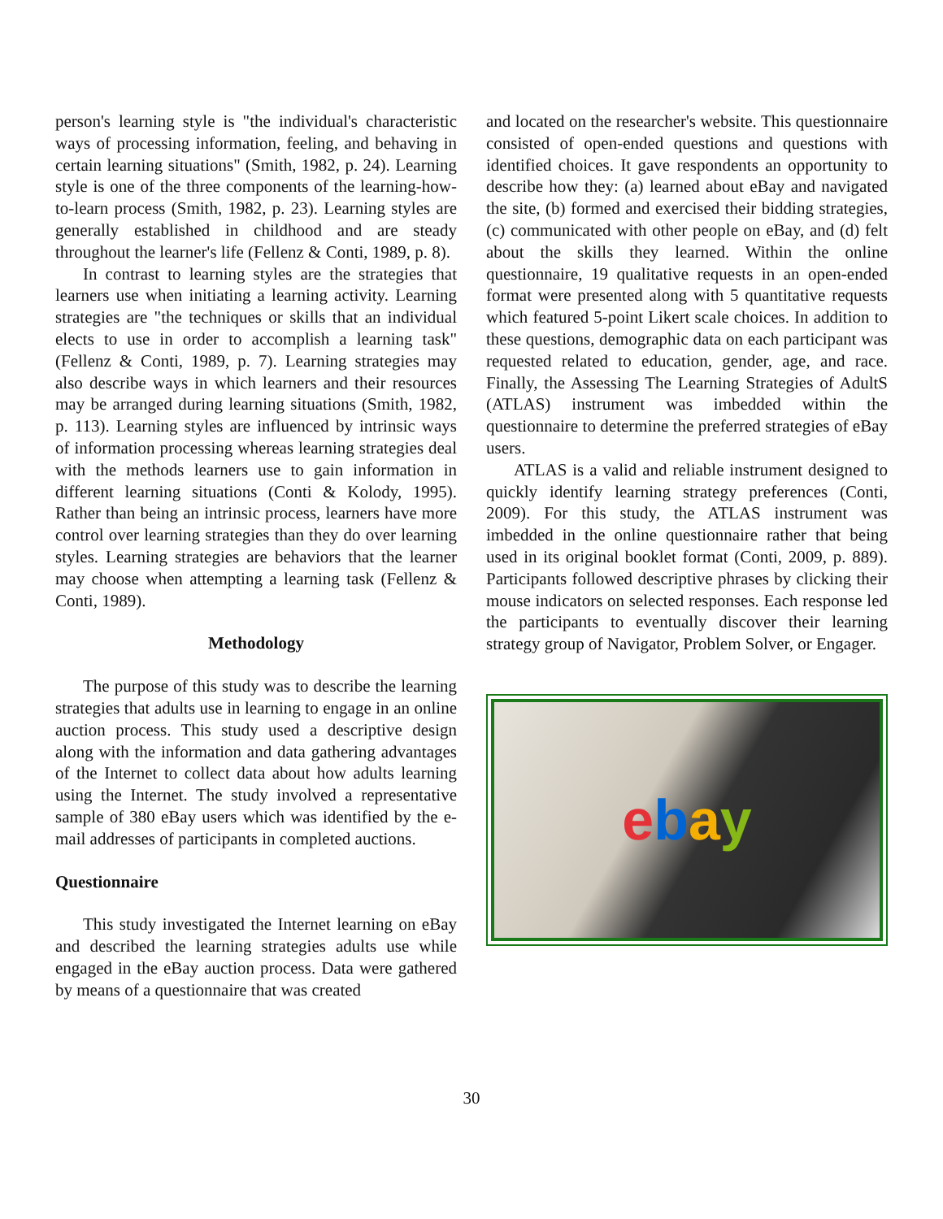person's learning style is "the individual's characteristic ways of processing information, feeling, and behaving in certain learning situations" (Smith, 1982, p. 24). Learning style is one of the three components of the learning-how-to-learn process (Smith, 1982, p. 23). Learning styles are generally established in childhood and are steady throughout the learner's life (Fellenz & Conti, 1989, p. 8).
In contrast to learning styles are the strategies that learners use when initiating a learning activity. Learning strategies are "the techniques or skills that an individual elects to use in order to accomplish a learning task" (Fellenz & Conti, 1989, p. 7). Learning strategies may also describe ways in which learners and their resources may be arranged during learning situations (Smith, 1982, p. 113). Learning styles are influenced by intrinsic ways of information processing whereas learning strategies deal with the methods learners use to gain information in different learning situations (Conti & Kolody, 1995). Rather than being an intrinsic process, learners have more control over learning strategies than they do over learning styles. Learning strategies are behaviors that the learner may choose when attempting a learning task (Fellenz & Conti, 1989).
Methodology
The purpose of this study was to describe the learning strategies that adults use in learning to engage in an online auction process. This study used a descriptive design along with the information and data gathering advantages of the Internet to collect data about how adults learning using the Internet. The study involved a representative sample of 380 eBay users which was identified by the e-mail addresses of participants in completed auctions.
Questionnaire
This study investigated the Internet learning on eBay and described the learning strategies adults use while engaged in the eBay auction process. Data were gathered by means of a questionnaire that was created
and located on the researcher's website. This questionnaire consisted of open-ended questions and questions with identified choices. It gave respondents an opportunity to describe how they: (a) learned about eBay and navigated the site, (b) formed and exercised their bidding strategies, (c) communicated with other people on eBay, and (d) felt about the skills they learned. Within the online questionnaire, 19 qualitative requests in an open-ended format were presented along with 5 quantitative requests which featured 5-point Likert scale choices. In addition to these questions, demographic data on each participant was requested related to education, gender, age, and race. Finally, the Assessing The Learning Strategies of AdultS (ATLAS) instrument was imbedded within the questionnaire to determine the preferred strategies of eBay users.
ATLAS is a valid and reliable instrument designed to quickly identify learning strategy preferences (Conti, 2009). For this study, the ATLAS instrument was imbedded in the online questionnaire rather that being used in its original booklet format (Conti, 2009, p. 889). Participants followed descriptive phrases by clicking their mouse indicators on selected responses. Each response led the participants to eventually discover their learning strategy group of Navigator, Problem Solver, or Engager.
ebay
30